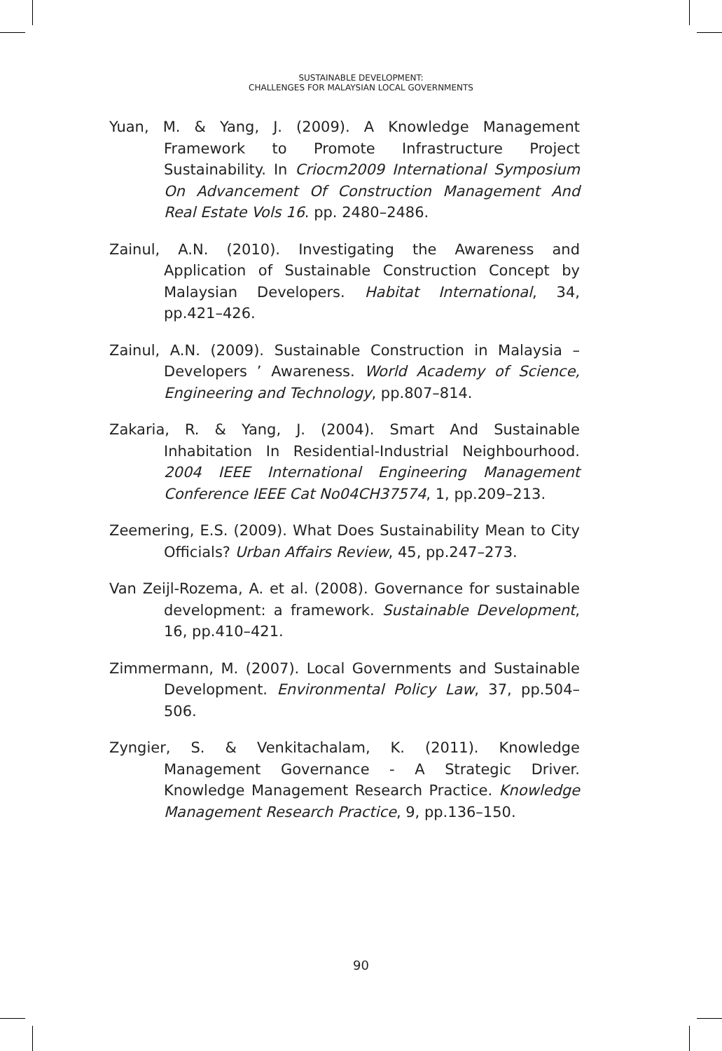SUSTAINABLE DEVELOPMENT:
CHALLENGES FOR MALAYSIAN LOCAL GOVERNMENTS
Yuan, M. & Yang, J. (2009). A Knowledge Management Framework to Promote Infrastructure Project Sustainability. In Criocm2009 International Symposium On Advancement Of Construction Management And Real Estate Vols 16. pp. 2480–2486.
Zainul, A.N. (2010). Investigating the Awareness and Application of Sustainable Construction Concept by Malaysian Developers. Habitat International, 34, pp.421–426.
Zainul, A.N. (2009). Sustainable Construction in Malaysia – Developers ’ Awareness. World Academy of Science, Engineering and Technology, pp.807–814.
Zakaria, R. & Yang, J. (2004). Smart And Sustainable Inhabitation In Residential-Industrial Neighbourhood. 2004 IEEE International Engineering Management Conference IEEE Cat No04CH37574, 1, pp.209–213.
Zeemering, E.S. (2009). What Does Sustainability Mean to City Officials? Urban Affairs Review, 45, pp.247–273.
Van Zeijl-Rozema, A. et al. (2008). Governance for sustainable development: a framework. Sustainable Development, 16, pp.410–421.
Zimmermann, M. (2007). Local Governments and Sustainable Development. Environmental Policy Law, 37, pp.504–506.
Zyngier, S. & Venkitachalam, K. (2011). Knowledge Management Governance - A Strategic Driver. Knowledge Management Research Practice. Knowledge Management Research Practice, 9, pp.136–150.
90